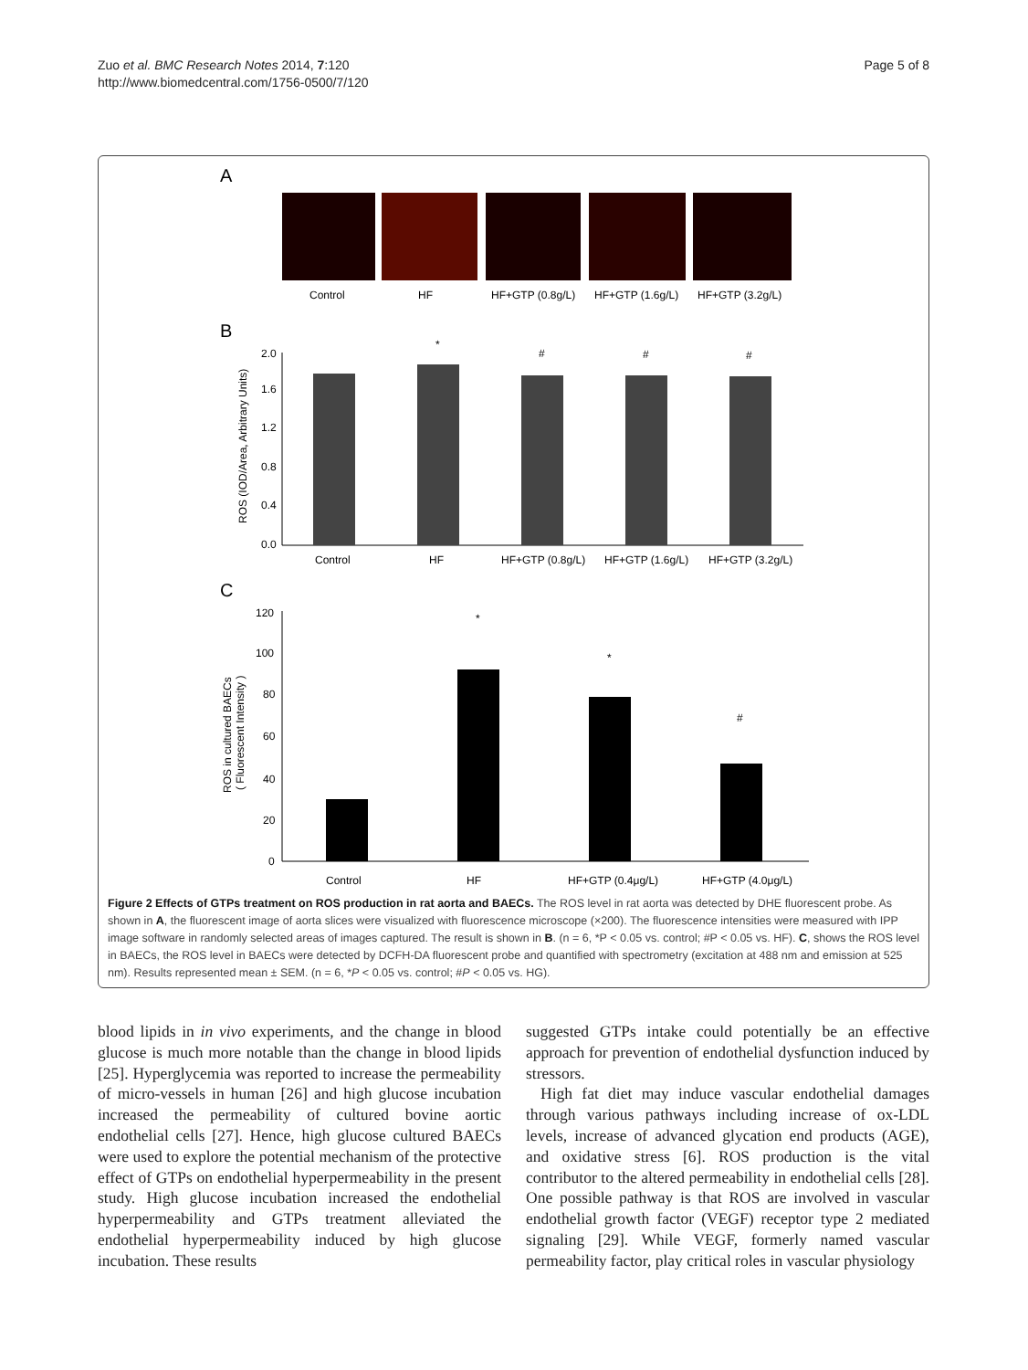Zuo et al. BMC Research Notes 2014, 7:120
http://www.biomedcentral.com/1756-0500/7/120
Page 5 of 8
A
Control
HF
HF+GTP (0.8g/L)
HF+GTP (1.6g/L)
HF+GTP (3.2g/L)
B
2.0
1.6
1.2
0.8
0.4
0.0
ROS (IOD/Area, Arbitrary Units)
*
#
#
#
Control
HF
HF+GTP (0.8g/L)
HF+GTP (1.6g/L)
HF+GTP (3.2g/L)
C
120
100
80
60
40
20
0
ROS in cultured BAECs
( Fluorescent Intensity )
*
*
#
Control
HF
HF+GTP (0.4μg/L)
HF+GTP (4.0μg/L)
Figure 2 Effects of GTPs treatment on ROS production in rat aorta and BAECs. The ROS level in rat aorta was detected by DHE fluorescent probe. As shown in A, the fluorescent image of aorta slices were visualized with fluorescence microscope (×200). The fluorescence intensities were measured with IPP image software in randomly selected areas of images captured. The result is shown in B. (n = 6, *P < 0.05 vs. control; #P < 0.05 vs. HF). C, shows the ROS level in BAECs, the ROS level in BAECs were detected by DCFH-DA fluorescent probe and quantified with spectrometry (excitation at 488 nm and emission at 525 nm). Results represented mean ± SEM. (n = 6, *P < 0.05 vs. control; #P < 0.05 vs. HG).
blood lipids in in vivo experiments, and the change in blood glucose is much more notable than the change in blood lipids [25]. Hyperglycemia was reported to increase the permeability of micro-vessels in human [26] and high glucose incubation increased the permeability of cultured bovine aortic endothelial cells [27]. Hence, high glucose cultured BAECs were used to explore the potential mechanism of the protective effect of GTPs on endothelial hyperpermeability in the present study. High glucose incubation increased the endothelial hyperpermeability and GTPs treatment alleviated the endothelial hyperpermeability induced by high glucose incubation. These results
suggested GTPs intake could potentially be an effective approach for prevention of endothelial dysfunction induced by stressors.
High fat diet may induce vascular endothelial damages through various pathways including increase of ox-LDL levels, increase of advanced glycation end products (AGE), and oxidative stress [6]. ROS production is the vital contributor to the altered permeability in endothelial cells [28]. One possible pathway is that ROS are involved in vascular endothelial growth factor (VEGF) receptor type 2 mediated signaling [29]. While VEGF, formerly named vascular permeability factor, play critical roles in vascular physiology